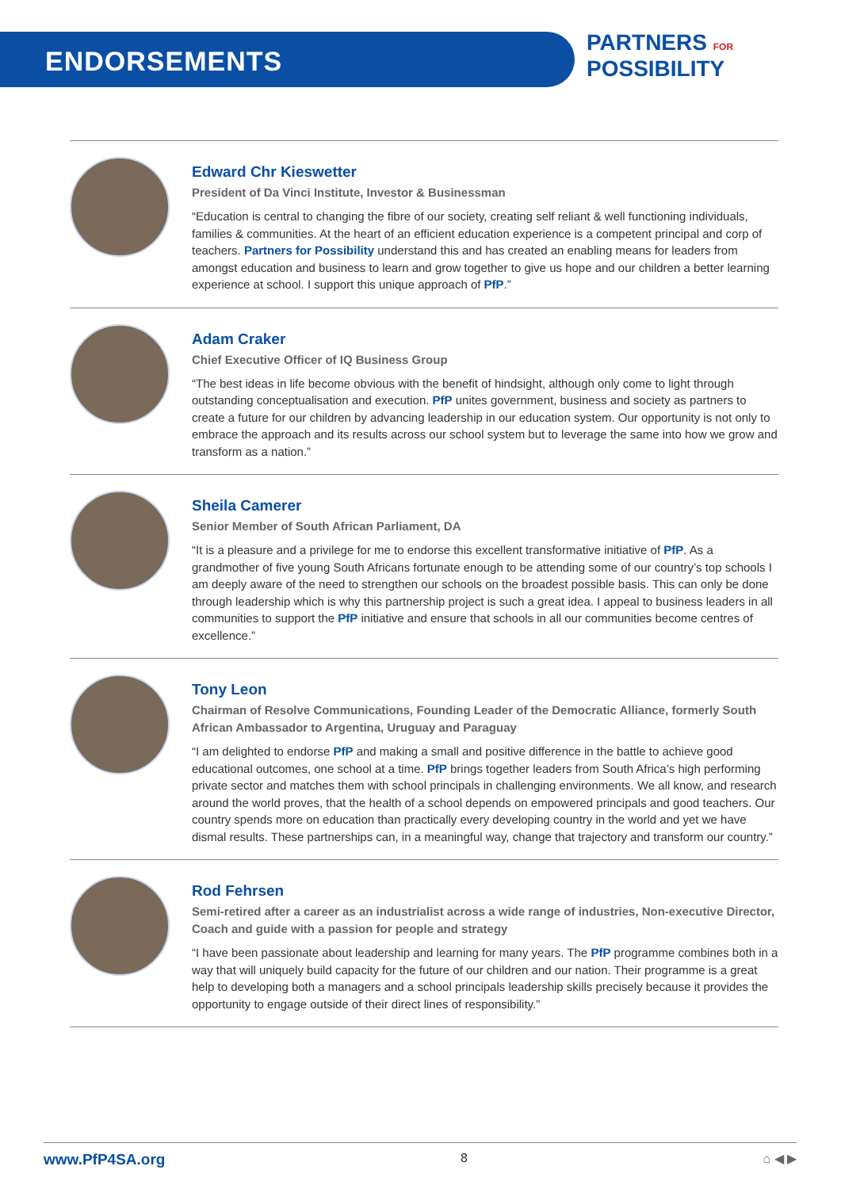ENDORSEMENTS
PARTNERS FOR
POSSIBILITY
Edward Chr Kieswetter
President of Da Vinci Institute, Investor & Businessman
“Education is central to changing the fibre of our society, creating self reliant & well functioning individuals, families & communities. At the heart of an efficient education experience is a competent principal and corp of teachers. Partners for Possibility understand this and has created an enabling means for leaders from amongst education and business to learn and grow together to give us hope and our children a better learning experience at school. I support this unique approach of PfP.”
Adam Craker
Chief Executive Officer of IQ Business Group
“The best ideas in life become obvious with the benefit of hindsight, although only come to light through outstanding conceptualisation and execution. PfP unites government, business and society as partners to create a future for our children by advancing leadership in our education system. Our opportunity is not only to embrace the approach and its results across our school system but to leverage the same into how we grow and transform as a nation.”
Sheila Camerer
Senior Member of South African Parliament, DA
“It is a pleasure and a privilege for me to endorse this excellent transformative initiative of PfP. As a grandmother of five young South Africans fortunate enough to be attending some of our country’s top schools I am deeply aware of the need to strengthen our schools on the broadest possible basis. This can only be done through leadership which is why this partnership project is such a great idea. I appeal to business leaders in all communities to support the PfP initiative and ensure that schools in all our communities become centres of excellence.”
Tony Leon
Chairman of Resolve Communications, Founding Leader of the Democratic Alliance, formerly South African Ambassador to Argentina, Uruguay and Paraguay
“I am delighted to endorse PfP and making a small and positive difference in the battle to achieve good educational outcomes, one school at a time. PfP brings together leaders from South Africa’s high performing private sector and matches them with school principals in challenging environments. We all know, and research around the world proves, that the health of a school depends on empowered principals and good teachers. Our country spends more on education than practically every developing country in the world and yet we have dismal results. These partnerships can, in a meaningful way, change that trajectory and transform our country.”
Rod Fehrsen
Semi-retired after a career as an industrialist across a wide range of industries, Non-executive Director, Coach and guide with a passion for people and strategy
“I have been passionate about leadership and learning for many years. The PfP programme combines both in a way that will uniquely build capacity for the future of our children and our nation. Their programme is a great help to developing both a managers and a school principals leadership skills precisely because it provides the opportunity to engage outside of their direct lines of responsibility.”
www.PfP4SA.org 8 ⌂ ◀ ▶